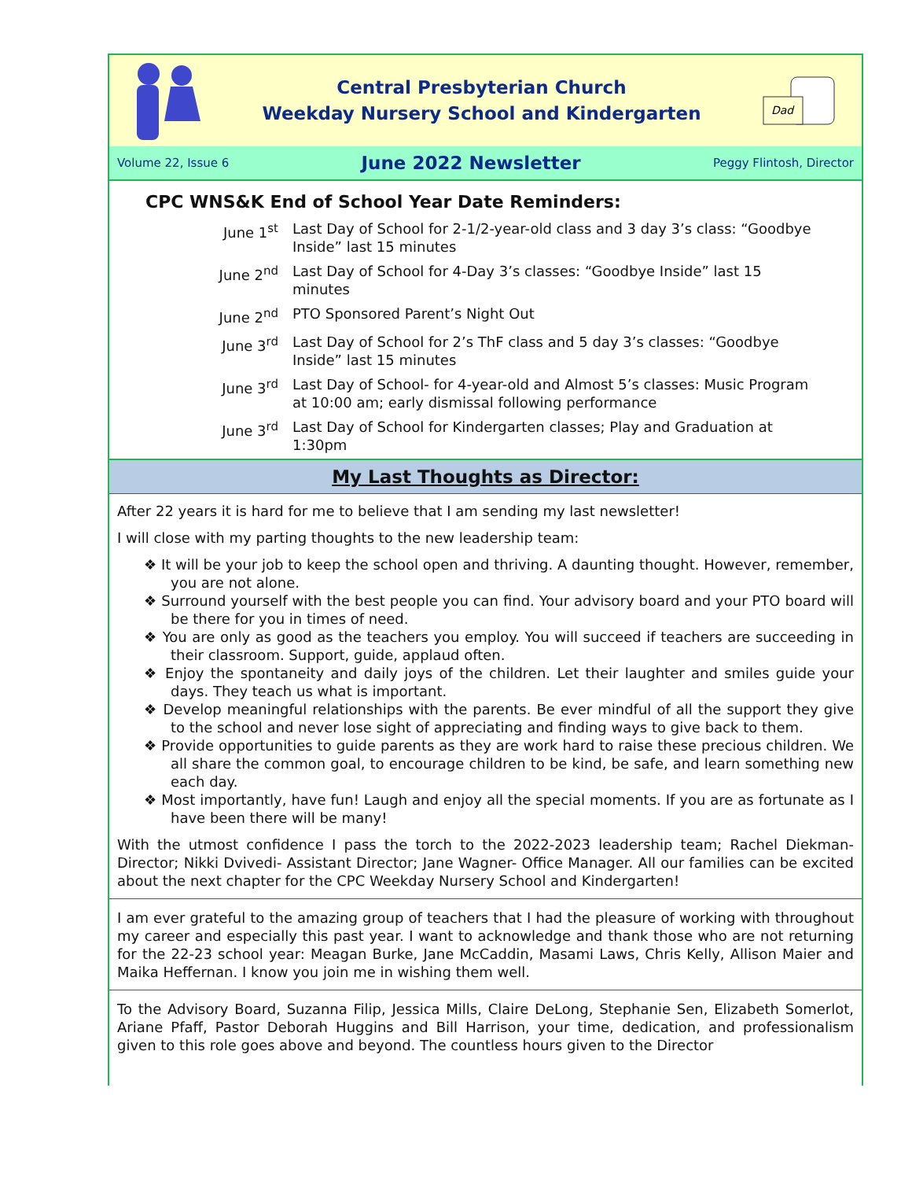Central Presbyterian Church
Weekday Nursery School and Kindergarten
Dad
Volume 22, Issue 6 June 2022 Newsletter Peggy Flintosh, Director
CPC WNS&K End of School Year Date Reminders:
June 1<sup>st</sup>
Last Day of School for 2-1/2-year-old class and 3 day 3’s class: “Goodbye Inside” last 15 minutes
June 2<sup>nd</sup>
Last Day of School for 4-Day 3’s classes: “Goodbye Inside” last 15 minutes
June 2<sup>nd</sup>
PTO Sponsored Parent’s Night Out
June 3<sup>rd</sup>
Last Day of School for 2’s ThF class and 5 day 3’s classes: “Goodbye Inside” last 15 minutes
June 3<sup>rd</sup>
Last Day of School- for 4-year-old and Almost 5’s classes: Music Program at 10:00 am; early dismissal following performance
June 3<sup>rd</sup>
Last Day of School for Kindergarten classes; Play and Graduation at 1:30pm
My Last Thoughts as Director:
After 22 years it is hard for me to believe that I am sending my last newsletter!
I will close with my parting thoughts to the new leadership team:
❖ It will be your job to keep the school open and thriving. A daunting thought. However, remember, you are not alone.
❖ Surround yourself with the best people you can find. Your advisory board and your PTO board will be there for you in times of need.
❖ You are only as good as the teachers you employ. You will succeed if teachers are succeeding in their classroom. Support, guide, applaud often.
❖ Enjoy the spontaneity and daily joys of the children. Let their laughter and smiles guide your days. They teach us what is important.
❖ Develop meaningful relationships with the parents. Be ever mindful of all the support they give to the school and never lose sight of appreciating and finding ways to give back to them.
❖ Provide opportunities to guide parents as they are work hard to raise these precious children. We all share the common goal, to encourage children to be kind, be safe, and learn something new each day.
❖ Most importantly, have fun! Laugh and enjoy all the special moments. If you are as fortunate as I have been there will be many!
With the utmost confidence I pass the torch to the 2022-2023 leadership team; Rachel Diekman-Director; Nikki Dvivedi- Assistant Director; Jane Wagner- Office Manager. All our families can be excited about the next chapter for the CPC Weekday Nursery School and Kindergarten!
I am ever grateful to the amazing group of teachers that I had the pleasure of working with throughout my career and especially this past year. I want to acknowledge and thank those who are not returning for the 22-23 school year: Meagan Burke, Jane McCaddin, Masami Laws, Chris Kelly, Allison Maier and Maika Heffernan. I know you join me in wishing them well.
To the Advisory Board, Suzanna Filip, Jessica Mills, Claire DeLong, Stephanie Sen, Elizabeth Somerlot, Ariane Pfaff, Pastor Deborah Huggins and Bill Harrison, your time, dedication, and professionalism given to this role goes above and beyond. The countless hours given to the Director